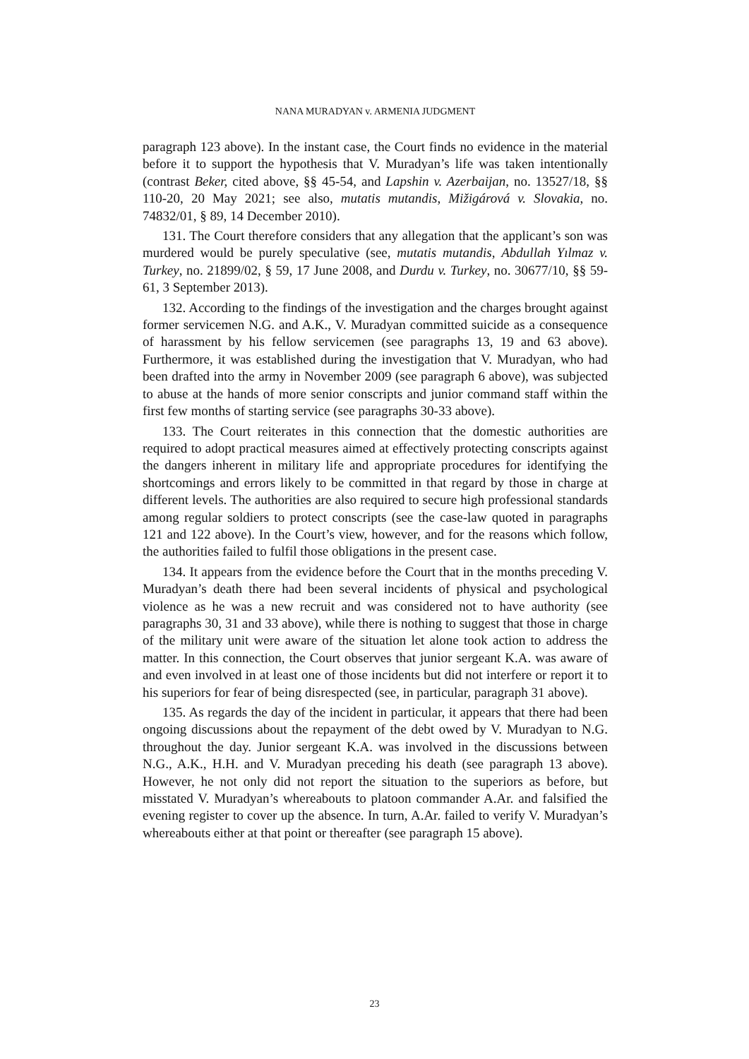NANA MURADYAN v. ARMENIA JUDGMENT
paragraph 123 above). In the instant case, the Court finds no evidence in the material before it to support the hypothesis that V. Muradyan’s life was taken intentionally (contrast Beker, cited above, §§ 45-54, and Lapshin v. Azerbaijan, no. 13527/18, §§ 110-20, 20 May 2021; see also, mutatis mutandis, Mižigárová v. Slovakia, no. 74832/01, § 89, 14 December 2010).
131. The Court therefore considers that any allegation that the applicant’s son was murdered would be purely speculative (see, mutatis mutandis, Abdullah Yılmaz v. Turkey, no. 21899/02, § 59, 17 June 2008, and Durdu v. Turkey, no. 30677/10, §§ 59-61, 3 September 2013).
132. According to the findings of the investigation and the charges brought against former servicemen N.G. and A.K., V. Muradyan committed suicide as a consequence of harassment by his fellow servicemen (see paragraphs 13, 19 and 63 above). Furthermore, it was established during the investigation that V. Muradyan, who had been drafted into the army in November 2009 (see paragraph 6 above), was subjected to abuse at the hands of more senior conscripts and junior command staff within the first few months of starting service (see paragraphs 30-33 above).
133. The Court reiterates in this connection that the domestic authorities are required to adopt practical measures aimed at effectively protecting conscripts against the dangers inherent in military life and appropriate procedures for identifying the shortcomings and errors likely to be committed in that regard by those in charge at different levels. The authorities are also required to secure high professional standards among regular soldiers to protect conscripts (see the case-law quoted in paragraphs 121 and 122 above). In the Court’s view, however, and for the reasons which follow, the authorities failed to fulfil those obligations in the present case.
134. It appears from the evidence before the Court that in the months preceding V. Muradyan’s death there had been several incidents of physical and psychological violence as he was a new recruit and was considered not to have authority (see paragraphs 30, 31 and 33 above), while there is nothing to suggest that those in charge of the military unit were aware of the situation let alone took action to address the matter. In this connection, the Court observes that junior sergeant K.A. was aware of and even involved in at least one of those incidents but did not interfere or report it to his superiors for fear of being disrespected (see, in particular, paragraph 31 above).
135. As regards the day of the incident in particular, it appears that there had been ongoing discussions about the repayment of the debt owed by V. Muradyan to N.G. throughout the day. Junior sergeant K.A. was involved in the discussions between N.G., A.K., H.H. and V. Muradyan preceding his death (see paragraph 13 above). However, he not only did not report the situation to the superiors as before, but misstated V. Muradyan’s whereabouts to platoon commander A.Ar. and falsified the evening register to cover up the absence. In turn, A.Ar. failed to verify V. Muradyan’s whereabouts either at that point or thereafter (see paragraph 15 above).
23